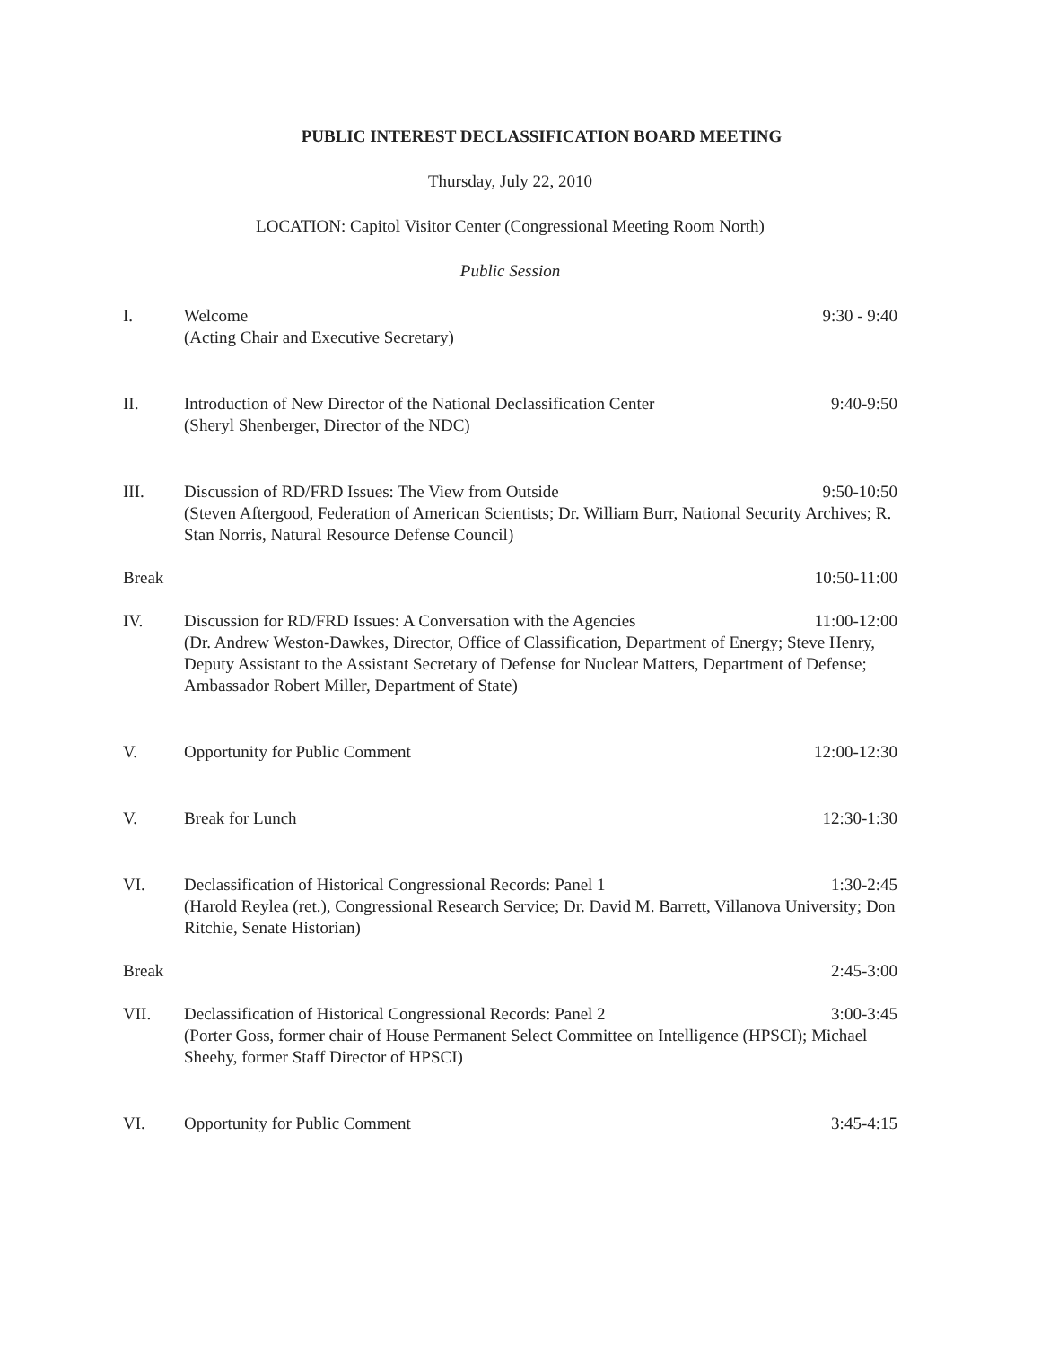PUBLIC INTEREST DECLASSIFICATION BOARD MEETING
Thursday, July 22, 2010
LOCATION: Capitol Visitor Center (Congressional Meeting Room North)
Public Session
I. Welcome 9:30 - 9:40
(Acting Chair and Executive Secretary)
II. Introduction of New Director of the National Declassification Center 9:40-9:50
(Sheryl Shenberger, Director of the NDC)
III. Discussion of RD/FRD Issues: The View from Outside 9:50-10:50
(Steven Aftergood, Federation of American Scientists; Dr. William Burr, National Security Archives; R. Stan Norris, Natural Resource Defense Council)
Break 10:50-11:00
IV. Discussion for RD/FRD Issues: A Conversation with the Agencies 11:00-12:00
(Dr. Andrew Weston-Dawkes, Director, Office of Classification, Department of Energy; Steve Henry, Deputy Assistant to the Assistant Secretary of Defense for Nuclear Matters, Department of Defense; Ambassador Robert Miller, Department of State)
V. Opportunity for Public Comment 12:00-12:30
V. Break for Lunch 12:30-1:30
VI. Declassification of Historical Congressional Records: Panel 1 1:30-2:45
(Harold Reylea (ret.), Congressional Research Service; Dr. David M. Barrett, Villanova University; Don Ritchie, Senate Historian)
Break 2:45-3:00
VII. Declassification of Historical Congressional Records: Panel 2 3:00-3:45
(Porter Goss, former chair of House Permanent Select Committee on Intelligence (HPSCI); Michael Sheehy, former Staff Director of HPSCI)
VI. Opportunity for Public Comment 3:45-4:15